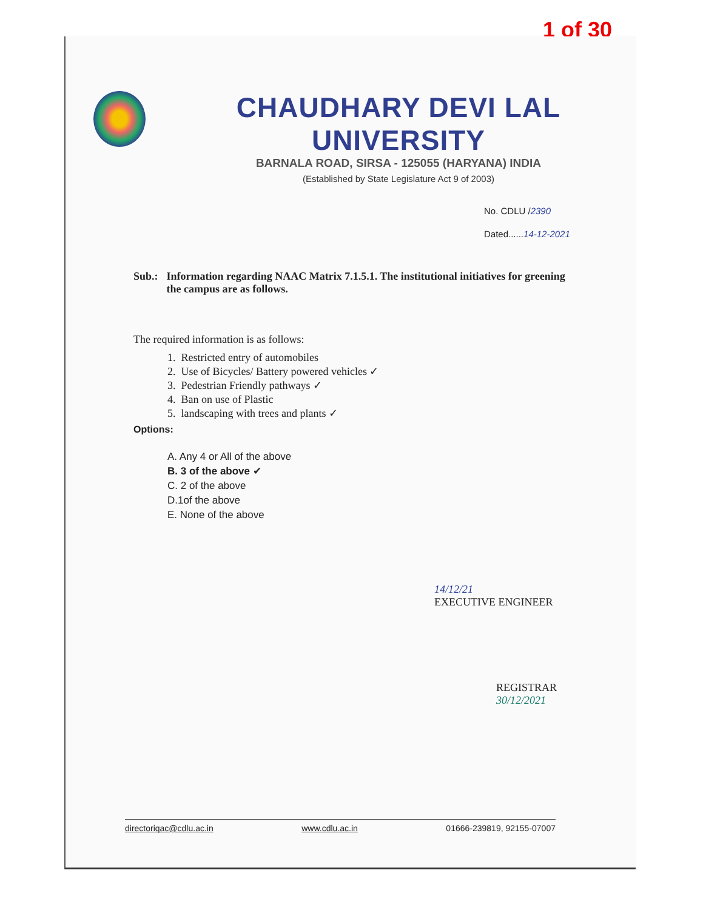1 of 30
CHAUDHARY DEVI LAL UNIVERSITY
BARNALA ROAD, SIRSA - 125055 (HARYANA) INDIA
(Established by State Legislature Act 9 of 2003)
No. CDLU /2390
Dated......14-12-2021
Sub.: Information regarding NAAC Matrix 7.1.5.1. The institutional initiatives for greening the campus are as follows.
The required information is as follows:
1. Restricted entry of automobiles
2. Use of Bicycles/ Battery powered vehicles ✓
3. Pedestrian Friendly pathways ✓
4. Ban on use of Plastic
5. landscaping with trees and plants ✓
Options:
A. Any 4 or All of the above
B. 3 of the above ✔
C. 2 of the above
D.1of the above
E. None of the above
14/12/21
EXECUTIVE ENGINEER
REGISTRAR
30/12/2021
directoriqac@cdlu.ac.in www.cdlu.ac.in 01666-239819, 92155-07007